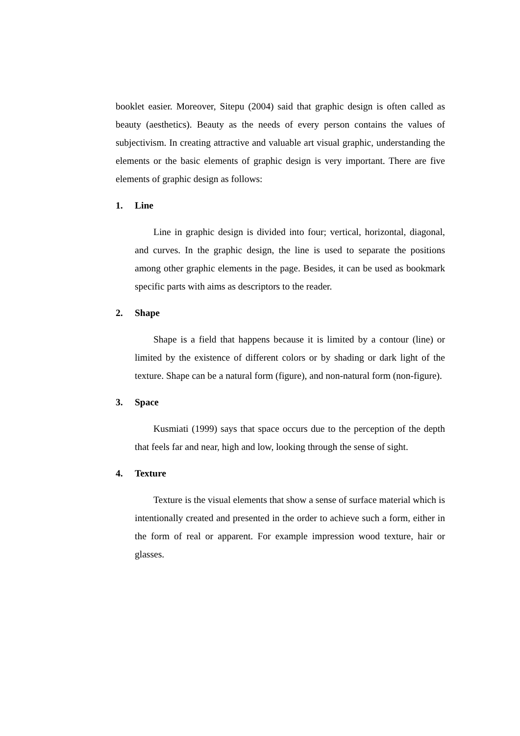booklet easier. Moreover, Sitepu (2004) said that graphic design is often called as beauty (aesthetics). Beauty as the needs of every person contains the values of subjectivism. In creating attractive and valuable art visual graphic, understanding the elements or the basic elements of graphic design is very important. There are five elements of graphic design as follows:
1. Line
Line in graphic design is divided into four; vertical, horizontal, diagonal, and curves. In the graphic design, the line is used to separate the positions among other graphic elements in the page. Besides, it can be used as bookmark specific parts with aims as descriptors to the reader.
2. Shape
Shape is a field that happens because it is limited by a contour (line) or limited by the existence of different colors or by shading or dark light of the texture. Shape can be a natural form (figure), and non-natural form (non-figure).
3. Space
Kusmiati (1999) says that space occurs due to the perception of the depth that feels far and near, high and low, looking through the sense of sight.
4. Texture
Texture is the visual elements that show a sense of surface material which is intentionally created and presented in the order to achieve such a form, either in the form of real or apparent. For example impression wood texture, hair or glasses.